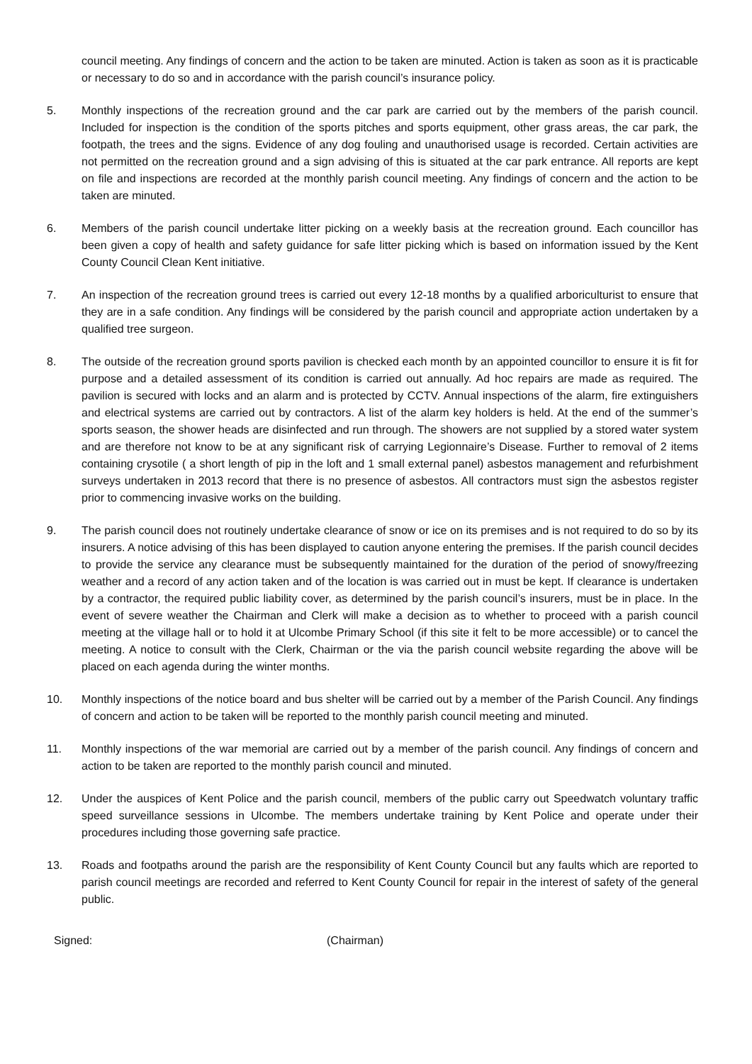council meeting. Any findings of concern and the action to be taken are minuted. Action is taken as soon as it is practicable or necessary to do so and in accordance with the parish council’s insurance policy.
5. Monthly inspections of the recreation ground and the car park are carried out by the members of the parish council. Included for inspection is the condition of the sports pitches and sports equipment, other grass areas, the car park, the footpath, the trees and the signs. Evidence of any dog fouling and unauthorised usage is recorded. Certain activities are not permitted on the recreation ground and a sign advising of this is situated at the car park entrance. All reports are kept on file and inspections are recorded at the monthly parish council meeting. Any findings of concern and the action to be taken are minuted.
6. Members of the parish council undertake litter picking on a weekly basis at the recreation ground. Each councillor has been given a copy of health and safety guidance for safe litter picking which is based on information issued by the Kent County Council Clean Kent initiative.
7. An inspection of the recreation ground trees is carried out every 12-18 months by a qualified arboriculturist to ensure that they are in a safe condition. Any findings will be considered by the parish council and appropriate action undertaken by a qualified tree surgeon.
8. The outside of the recreation ground sports pavilion is checked each month by an appointed councillor to ensure it is fit for purpose and a detailed assessment of its condition is carried out annually. Ad hoc repairs are made as required. The pavilion is secured with locks and an alarm and is protected by CCTV. Annual inspections of the alarm, fire extinguishers and electrical systems are carried out by contractors. A list of the alarm key holders is held. At the end of the summer’s sports season, the shower heads are disinfected and run through. The showers are not supplied by a stored water system and are therefore not know to be at any significant risk of carrying Legionnaire’s Disease. Further to removal of 2 items containing crysotile ( a short length of pip in the loft and 1 small external panel) asbestos management and refurbishment surveys undertaken in 2013 record that there is no presence of asbestos. All contractors must sign the asbestos register prior to commencing invasive works on the building.
9. The parish council does not routinely undertake clearance of snow or ice on its premises and is not required to do so by its insurers. A notice advising of this has been displayed to caution anyone entering the premises. If the parish council decides to provide the service any clearance must be subsequently maintained for the duration of the period of snowy/freezing weather and a record of any action taken and of the location is was carried out in must be kept. If clearance is undertaken by a contractor, the required public liability cover, as determined by the parish council’s insurers, must be in place. In the event of severe weather the Chairman and Clerk will make a decision as to whether to proceed with a parish council meeting at the village hall or to hold it at Ulcombe Primary School (if this site it felt to be more accessible) or to cancel the meeting. A notice to consult with the Clerk, Chairman or the via the parish council website regarding the above will be placed on each agenda during the winter months.
10. Monthly inspections of the notice board and bus shelter will be carried out by a member of the Parish Council. Any findings of concern and action to be taken will be reported to the monthly parish council meeting and minuted.
11. Monthly inspections of the war memorial are carried out by a member of the parish council. Any findings of concern and action to be taken are reported to the monthly parish council and minuted.
12. Under the auspices of Kent Police and the parish council, members of the public carry out Speedwatch voluntary traffic speed surveillance sessions in Ulcombe. The members undertake training by Kent Police and operate under their procedures including those governing safe practice.
13. Roads and footpaths around the parish are the responsibility of Kent County Council but any faults which are reported to parish council meetings are recorded and referred to Kent County Council for repair in the interest of safety of the general public.
Signed: (Chairman)